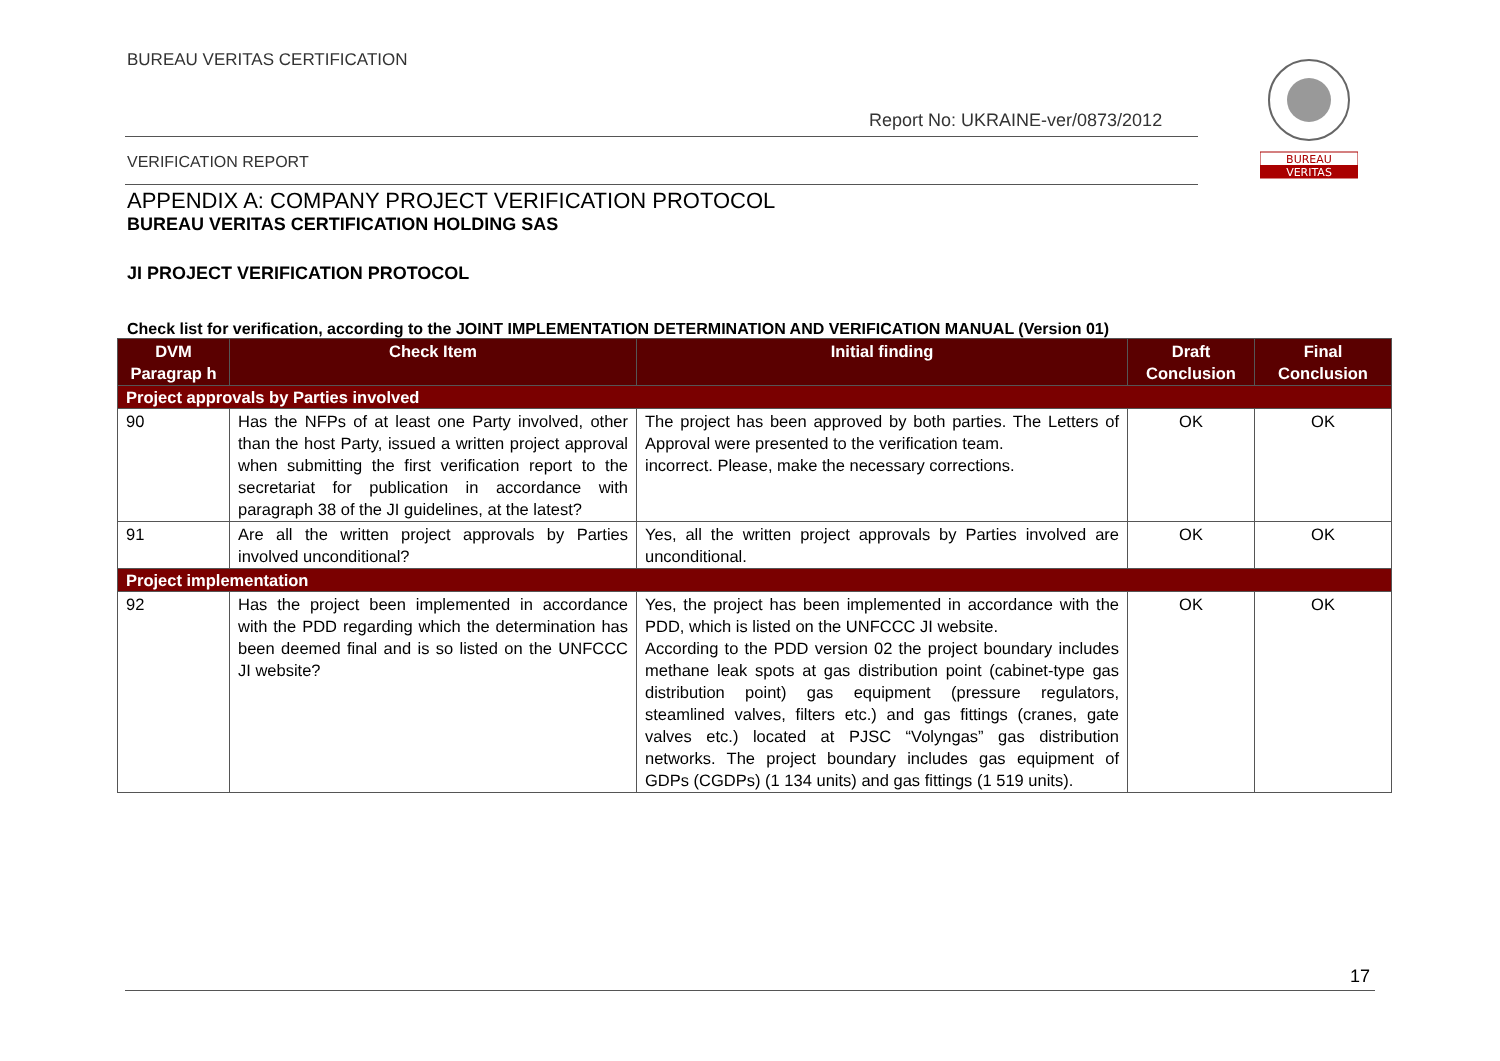BUREAU VERITAS CERTIFICATION
Report No: UKRAINE-ver/0873/2012
VERIFICATION REPORT
BUREAU
VERITAS
APPENDIX A: COMPANY PROJECT VERIFICATION PROTOCOL
BUREAU VERITAS CERTIFICATION HOLDING SAS
JI PROJECT VERIFICATION PROTOCOL
Check list for verification, according to the JOINT IMPLEMENTATION DETERMINATION AND VERIFICATION MANUAL (Version 01)
| DVM Paragrap h | Check Item | Initial finding | Draft Conclusion | Final Conclusion |
| --- | --- | --- | --- | --- |
| Project approvals by Parties involved | | | | |
| 90 | Has the NFPs of at least one Party involved, other than the host Party, issued a written project approval when submitting the first verification report to the secretariat for publication in accordance with paragraph 38 of the JI guidelines, at the latest? | The project has been approved by both parties. The Letters of Approval were presented to the verification team. incorrect. Please, make the necessary corrections. | OK | OK |
| 91 | Are all the written project approvals by Parties involved unconditional? | Yes, all the written project approvals by Parties involved are unconditional. | OK | OK |
| Project implementation | | | | |
| 92 | Has the project been implemented in accordance with the PDD regarding which the determination has been deemed final and is so listed on the UNFCCC JI website? | Yes, the project has been implemented in accordance with the PDD, which is listed on the UNFCCC JI website. According to the PDD version 02 the project boundary includes methane leak spots at gas distribution point (cabinet-type gas distribution point) gas equipment (pressure regulators, steamlined valves, filters etc.) and gas fittings (cranes, gate valves etc.) located at PJSC “Volyngas” gas distribution networks. The project boundary includes gas equipment of GDPs (CGDPs) (1 134 units) and gas fittings (1 519 units). | OK | OK |
17